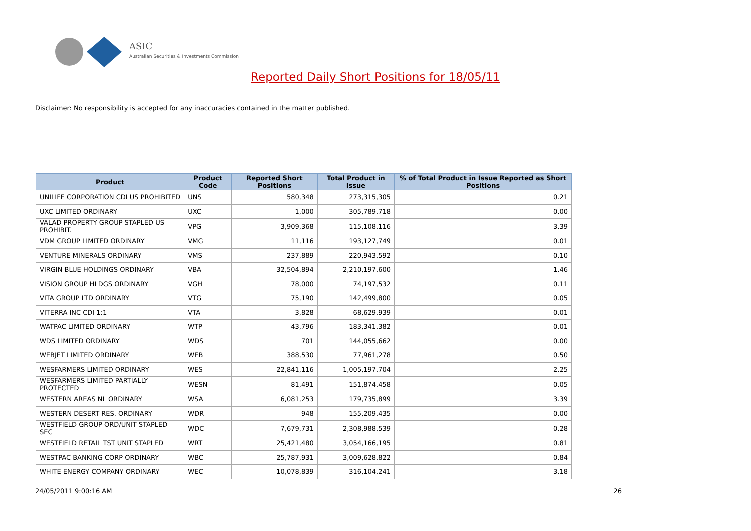ASIC
Australian Securities & Investments Commission
Reported Daily Short Positions for 18/05/11
Disclaimer: No responsibility is accepted for any inaccuracies contained in the matter published.
| Product | Product Code | Reported Short Positions | Total Product in Issue | % of Total Product in Issue Reported as Short Positions |
| --- | --- | --- | --- | --- |
| UNILIFE CORPORATION CDI US PROHIBITED | UNS | 580,348 | 273,315,305 | 0.21 |
| UXC LIMITED ORDINARY | UXC | 1,000 | 305,789,718 | 0.00 |
| VALAD PROPERTY GROUP STAPLED US PROHIBIT. | VPG | 3,909,368 | 115,108,116 | 3.39 |
| VDM GROUP LIMITED ORDINARY | VMG | 11,116 | 193,127,749 | 0.01 |
| VENTURE MINERALS ORDINARY | VMS | 237,889 | 220,943,592 | 0.10 |
| VIRGIN BLUE HOLDINGS ORDINARY | VBA | 32,504,894 | 2,210,197,600 | 1.46 |
| VISION GROUP HLDGS ORDINARY | VGH | 78,000 | 74,197,532 | 0.11 |
| VITA GROUP LTD ORDINARY | VTG | 75,190 | 142,499,800 | 0.05 |
| VITERRA INC CDI 1:1 | VTA | 3,828 | 68,629,939 | 0.01 |
| WATPAC LIMITED ORDINARY | WTP | 43,796 | 183,341,382 | 0.01 |
| WDS LIMITED ORDINARY | WDS | 701 | 144,055,662 | 0.00 |
| WEBJET LIMITED ORDINARY | WEB | 388,530 | 77,961,278 | 0.50 |
| WESFARMERS LIMITED ORDINARY | WES | 22,841,116 | 1,005,197,704 | 2.25 |
| WESFARMERS LIMITED PARTIALLY PROTECTED | WESN | 81,491 | 151,874,458 | 0.05 |
| WESTERN AREAS NL ORDINARY | WSA | 6,081,253 | 179,735,899 | 3.39 |
| WESTERN DESERT RES. ORDINARY | WDR | 948 | 155,209,435 | 0.00 |
| WESTFIELD GROUP ORD/UNIT STAPLED SEC | WDC | 7,679,731 | 2,308,988,539 | 0.28 |
| WESTFIELD RETAIL TST UNIT STAPLED | WRT | 25,421,480 | 3,054,166,195 | 0.81 |
| WESTPAC BANKING CORP ORDINARY | WBC | 25,787,931 | 3,009,628,822 | 0.84 |
| WHITE ENERGY COMPANY ORDINARY | WEC | 10,078,839 | 316,104,241 | 3.18 |
24/05/2011 9:00:16 AM 26